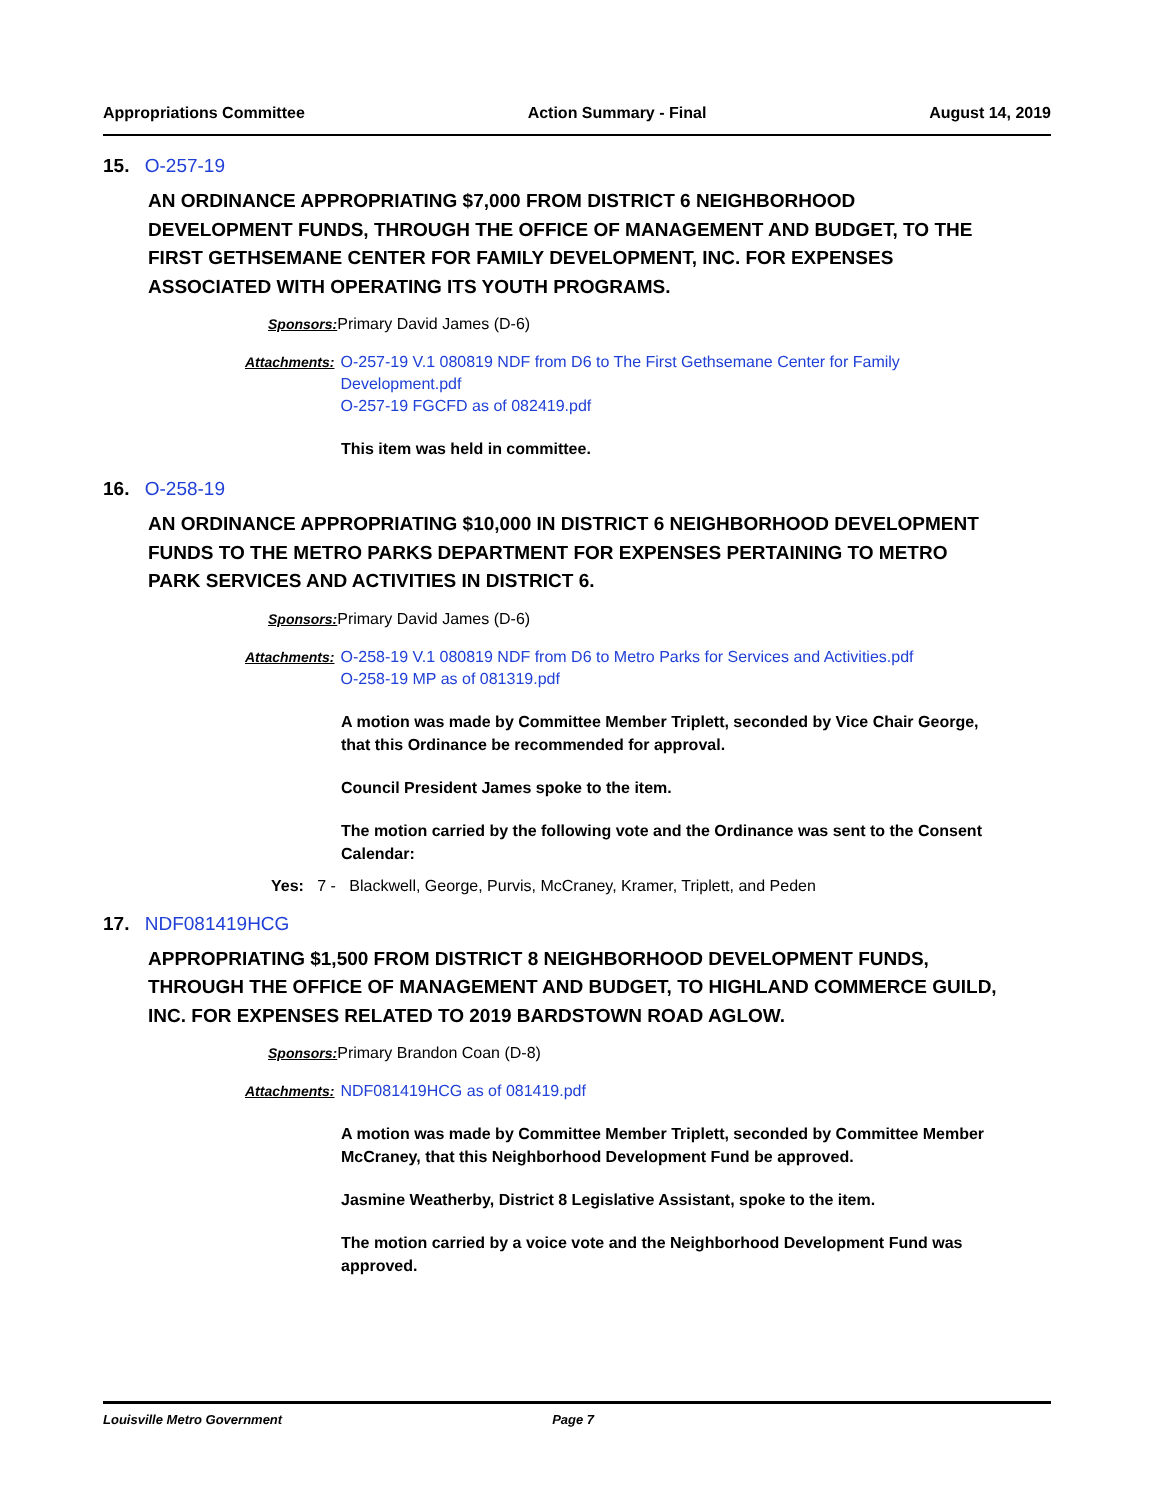Appropriations Committee Action Summary - Final August 14, 2019
15. O-257-19
AN ORDINANCE APPROPRIATING $7,000 FROM DISTRICT 6 NEIGHBORHOOD DEVELOPMENT FUNDS, THROUGH THE OFFICE OF MANAGEMENT AND BUDGET, TO THE FIRST GETHSEMANE CENTER FOR FAMILY DEVELOPMENT, INC. FOR EXPENSES ASSOCIATED WITH OPERATING ITS YOUTH PROGRAMS.
Sponsors: Primary David James (D-6)
Attachments: O-257-19 V.1 080819 NDF from D6 to The First Gethsemane Center for Family Development.pdf
O-257-19 FGCFD as of 082419.pdf
This item was held in committee.
16. O-258-19
AN ORDINANCE APPROPRIATING $10,000 IN DISTRICT 6 NEIGHBORHOOD DEVELOPMENT FUNDS TO THE METRO PARKS DEPARTMENT FOR EXPENSES PERTAINING TO METRO PARK SERVICES AND ACTIVITIES IN DISTRICT 6.
Sponsors: Primary David James (D-6)
Attachments: O-258-19 V.1 080819 NDF from D6 to Metro Parks for Services and Activities.pdf
O-258-19 MP as of 081319.pdf
A motion was made by Committee Member Triplett, seconded by Vice Chair George, that this Ordinance be recommended for approval.
Council President James spoke to the item.
The motion carried by the following vote and the Ordinance was sent to the Consent Calendar:
Yes: 7 - Blackwell, George, Purvis, McCraney, Kramer, Triplett, and Peden
17. NDF081419HCG
APPROPRIATING $1,500 FROM DISTRICT 8 NEIGHBORHOOD DEVELOPMENT FUNDS, THROUGH THE OFFICE OF MANAGEMENT AND BUDGET, TO HIGHLAND COMMERCE GUILD, INC. FOR EXPENSES RELATED TO 2019 BARDSTOWN ROAD AGLOW.
Sponsors: Primary Brandon Coan (D-8)
Attachments: NDF081419HCG as of 081419.pdf
A motion was made by Committee Member Triplett, seconded by Committee Member McCraney, that this Neighborhood Development Fund be approved.
Jasmine Weatherby, District 8 Legislative Assistant, spoke to the item.
The motion carried by a voice vote and the Neighborhood Development Fund was approved.
Louisville Metro Government Page 7